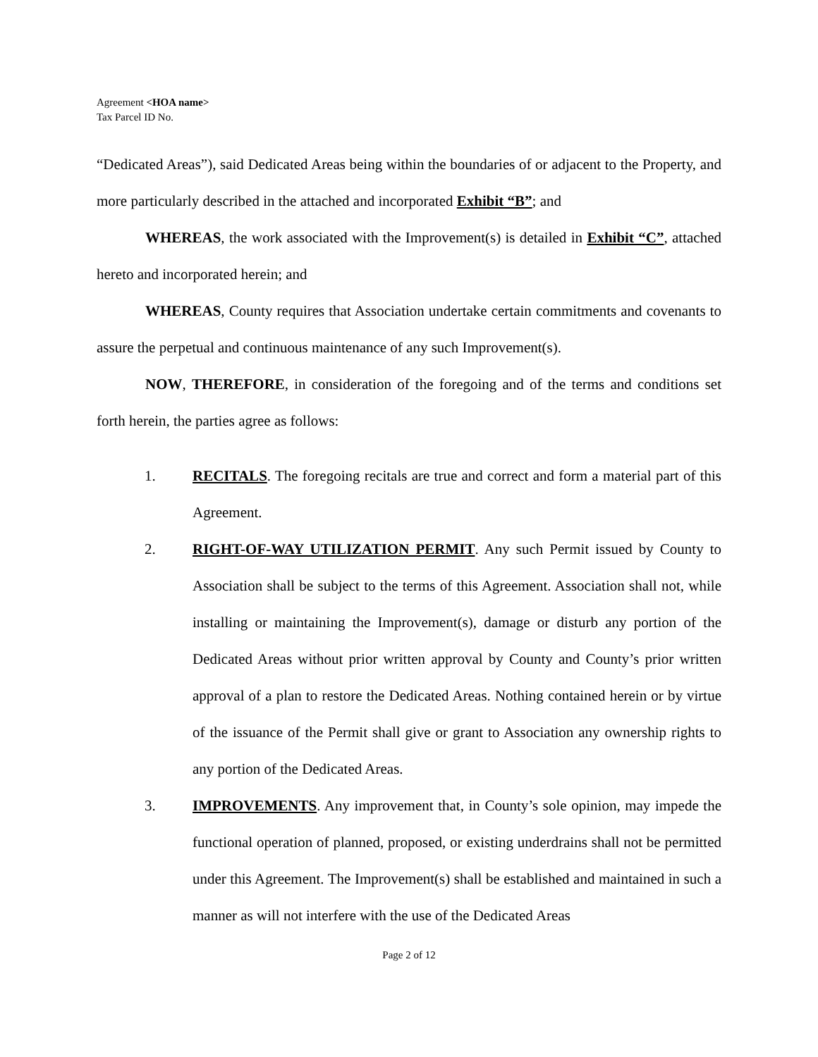Agreement <HOA name>
Tax Parcel ID No.
“Dedicated Areas”), said Dedicated Areas being within the boundaries of or adjacent to the Property, and more particularly described in the attached and incorporated Exhibit “B”; and
WHEREAS, the work associated with the Improvement(s) is detailed in Exhibit “C”, attached hereto and incorporated herein; and
WHEREAS, County requires that Association undertake certain commitments and covenants to assure the perpetual and continuous maintenance of any such Improvement(s).
NOW, THEREFORE, in consideration of the foregoing and of the terms and conditions set forth herein, the parties agree as follows:
1. RECITALS. The foregoing recitals are true and correct and form a material part of this Agreement.
2. RIGHT-OF-WAY UTILIZATION PERMIT. Any such Permit issued by County to Association shall be subject to the terms of this Agreement. Association shall not, while installing or maintaining the Improvement(s), damage or disturb any portion of the Dedicated Areas without prior written approval by County and County’s prior written approval of a plan to restore the Dedicated Areas. Nothing contained herein or by virtue of the issuance of the Permit shall give or grant to Association any ownership rights to any portion of the Dedicated Areas.
3. IMPROVEMENTS. Any improvement that, in County’s sole opinion, may impede the functional operation of planned, proposed, or existing underdrains shall not be permitted under this Agreement. The Improvement(s) shall be established and maintained in such a manner as will not interfere with the use of the Dedicated Areas
Page 2 of 12